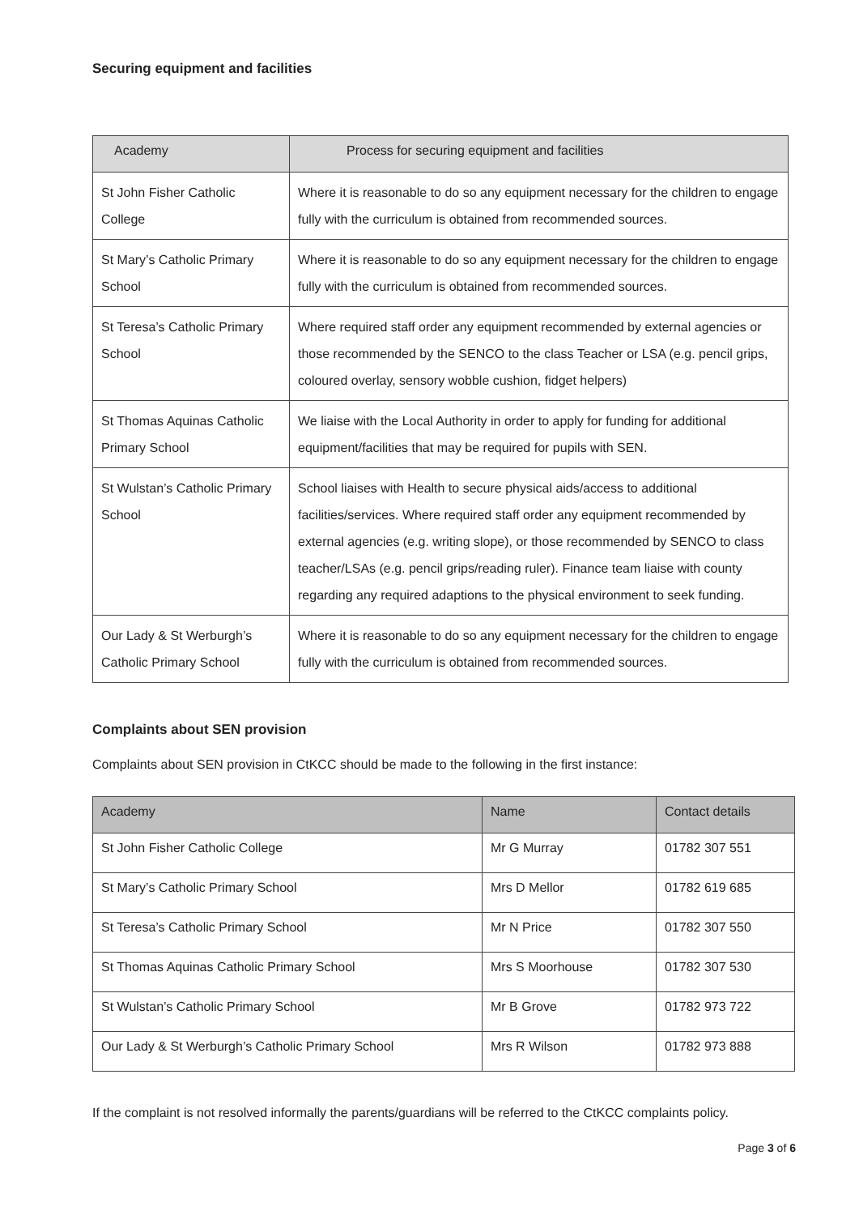Securing equipment and facilities
| Academy | Process for securing equipment and facilities |
| --- | --- |
| St John Fisher Catholic College | Where it is reasonable to do so any equipment necessary for the children to engage fully with the curriculum is obtained from recommended sources. |
| St Mary’s Catholic Primary School | Where it is reasonable to do so any equipment necessary for the children to engage fully with the curriculum is obtained from recommended sources. |
| St Teresa’s Catholic Primary School | Where required staff order any equipment recommended by external agencies or those recommended by the SENCO to the class Teacher or LSA (e.g. pencil grips, coloured overlay, sensory wobble cushion, fidget helpers) |
| St Thomas Aquinas Catholic Primary School | We liaise with the Local Authority in order to apply for funding for additional equipment/facilities that may be required for pupils with SEN. |
| St Wulstan’s Catholic Primary School | School liaises with Health to secure physical aids/access to additional facilities/services. Where required staff order any equipment recommended by external agencies (e.g. writing slope), or those recommended by SENCO to class teacher/LSAs (e.g. pencil grips/reading ruler). Finance team liaise with county regarding any required adaptions to the physical environment to seek funding. |
| Our Lady & St Werburgh’s Catholic Primary School | Where it is reasonable to do so any equipment necessary for the children to engage fully with the curriculum is obtained from recommended sources. |
Complaints about SEN provision
Complaints about SEN provision in CtKCC should be made to the following in the first instance:
| Academy | Name | Contact details |
| --- | --- | --- |
| St John Fisher Catholic College | Mr G Murray | 01782 307 551 |
| St Mary’s Catholic Primary School | Mrs D Mellor | 01782 619 685 |
| St Teresa’s Catholic Primary School | Mr N Price | 01782 307 550 |
| St Thomas Aquinas Catholic Primary School | Mrs S Moorhouse | 01782 307 530 |
| St Wulstan’s Catholic Primary School | Mr B Grove | 01782 973 722 |
| Our Lady & St Werburgh’s Catholic Primary School | Mrs R Wilson | 01782 973 888 |
If the complaint is not resolved informally the parents/guardians will be referred to the CtKCC complaints policy.
Page 3 of 6